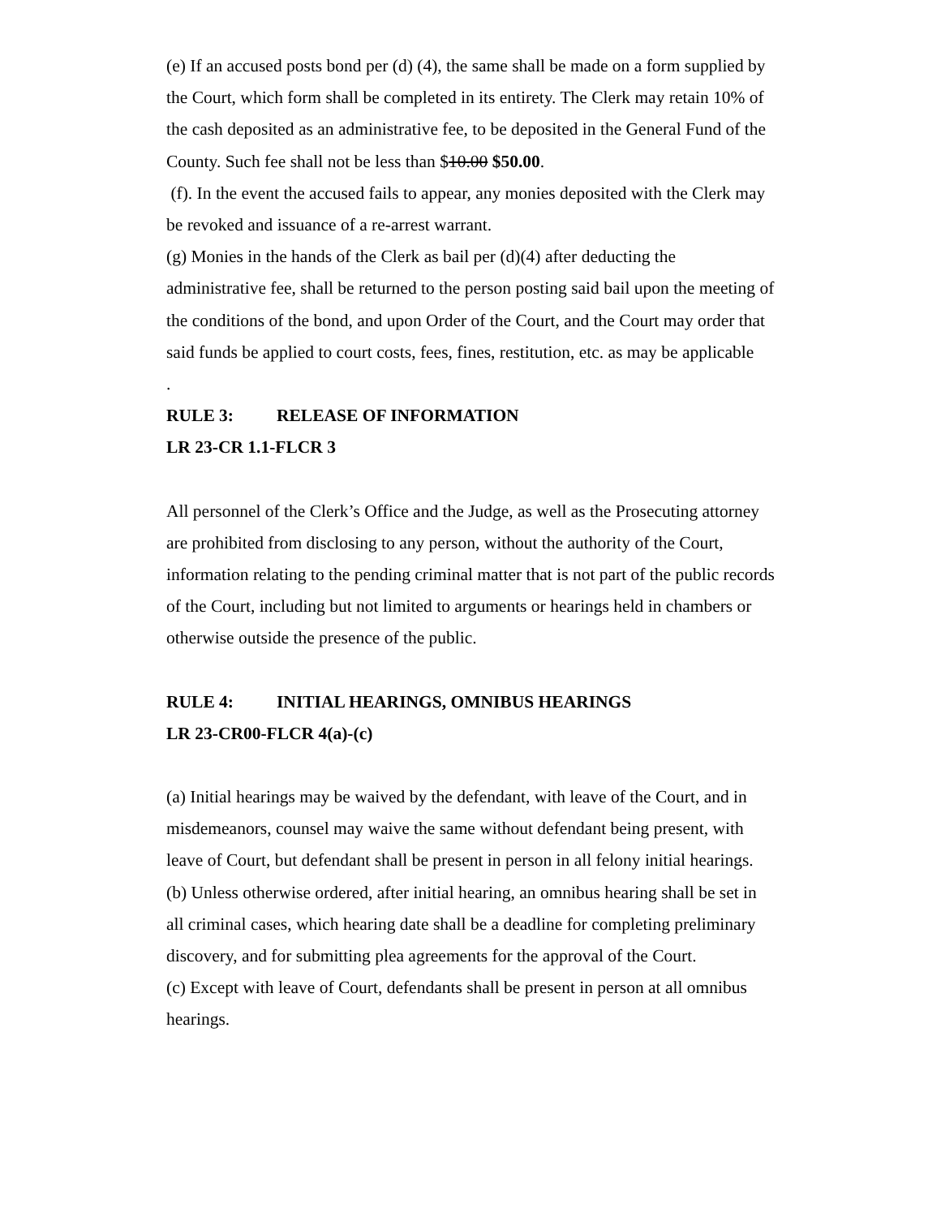(e) If an accused posts bond per (d) (4), the same shall be made on a form supplied by the Court, which form shall be completed in its entirety. The Clerk may retain 10% of the cash deposited as an administrative fee, to be deposited in the General Fund of the County. Such fee shall not be less than $10.00 $50.00.
(f). In the event the accused fails to appear, any monies deposited with the Clerk may be revoked and issuance of a re-arrest warrant.
(g) Monies in the hands of the Clerk as bail per (d)(4) after deducting the administrative fee, shall be returned to the person posting said bail upon the meeting of the conditions of the bond, and upon Order of the Court, and the Court may order that said funds be applied to court costs, fees, fines, restitution, etc. as may be applicable
.
RULE 3: RELEASE OF INFORMATION
LR 23-CR 1.1-FLCR 3
All personnel of the Clerk’s Office and the Judge, as well as the Prosecuting attorney are prohibited from disclosing to any person, without the authority of the Court, information relating to the pending criminal matter that is not part of the public records of the Court, including but not limited to arguments or hearings held in chambers or otherwise outside the presence of the public.
RULE 4: INITIAL HEARINGS, OMNIBUS HEARINGS
LR 23-CR00-FLCR 4(a)-(c)
(a) Initial hearings may be waived by the defendant, with leave of the Court, and in misdemeanors, counsel may waive the same without defendant being present, with leave of Court, but defendant shall be present in person in all felony initial hearings.
(b) Unless otherwise ordered, after initial hearing, an omnibus hearing shall be set in all criminal cases, which hearing date shall be a deadline for completing preliminary discovery, and for submitting plea agreements for the approval of the Court.
(c) Except with leave of Court, defendants shall be present in person at all omnibus hearings.